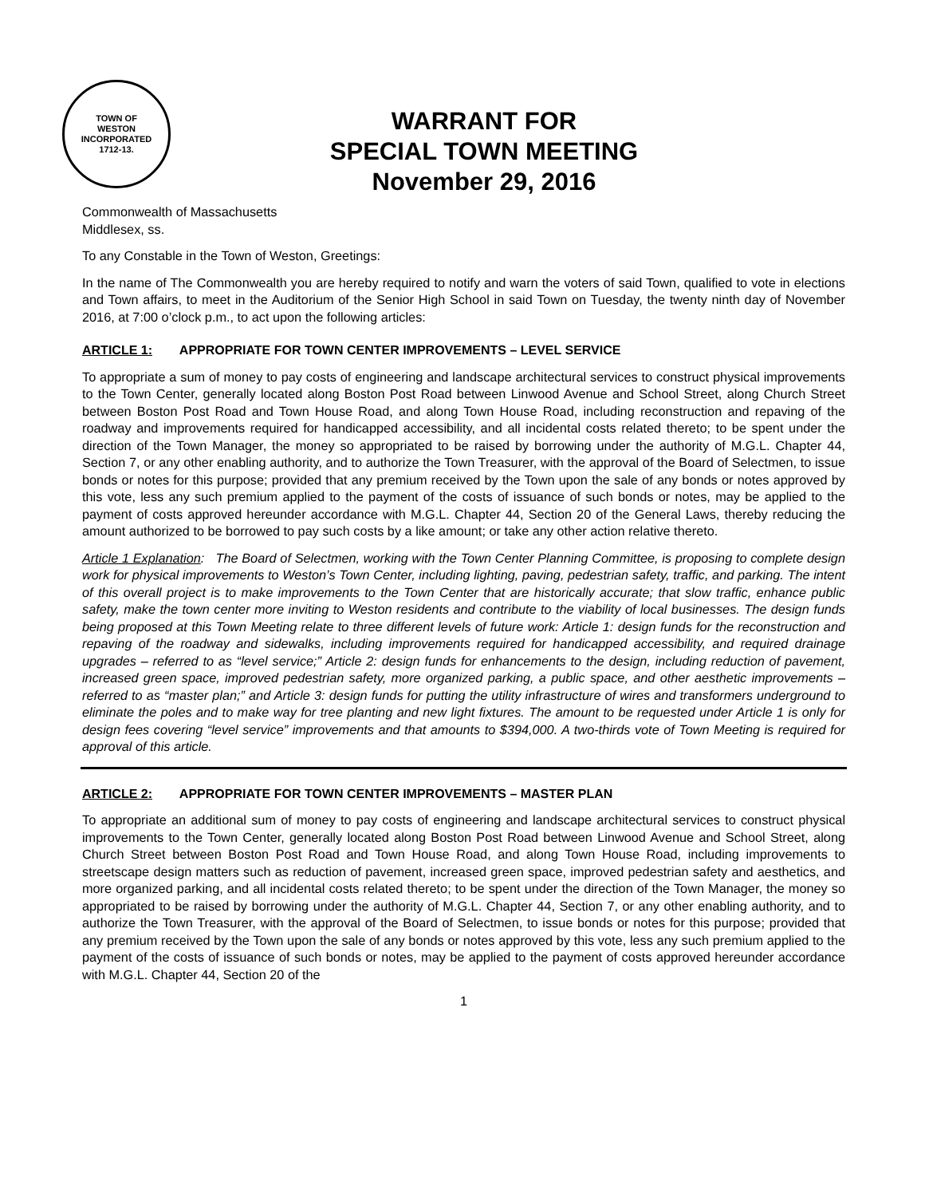TOWN OF
WESTON
INCORPORATED
1712-13.
WARRANT FOR
SPECIAL TOWN MEETING
November 29, 2016
Commonwealth of Massachusetts
Middlesex, ss.
To any Constable in the Town of Weston, Greetings:
In the name of The Commonwealth you are hereby required to notify and warn the voters of said Town, qualified to vote in elections and Town affairs, to meet in the Auditorium of the Senior High School in said Town on Tuesday, the twenty ninth day of November 2016, at 7:00 o’clock p.m., to act upon the following articles:
ARTICLE 1: APPROPRIATE FOR TOWN CENTER IMPROVEMENTS – LEVEL SERVICE
To appropriate a sum of money to pay costs of engineering and landscape architectural services to construct physical improvements to the Town Center, generally located along Boston Post Road between Linwood Avenue and School Street, along Church Street between Boston Post Road and Town House Road, and along Town House Road, including reconstruction and repaving of the roadway and improvements required for handicapped accessibility, and all incidental costs related thereto; to be spent under the direction of the Town Manager, the money so appropriated to be raised by borrowing under the authority of M.G.L. Chapter 44, Section 7, or any other enabling authority, and to authorize the Town Treasurer, with the approval of the Board of Selectmen, to issue bonds or notes for this purpose; provided that any premium received by the Town upon the sale of any bonds or notes approved by this vote, less any such premium applied to the payment of the costs of issuance of such bonds or notes, may be applied to the payment of costs approved hereunder accordance with M.G.L. Chapter 44, Section 20 of the General Laws, thereby reducing the amount authorized to be borrowed to pay such costs by a like amount; or take any other action relative thereto.
Article 1 Explanation: The Board of Selectmen, working with the Town Center Planning Committee, is proposing to complete design work for physical improvements to Weston’s Town Center, including lighting, paving, pedestrian safety, traffic, and parking. The intent of this overall project is to make improvements to the Town Center that are historically accurate; that slow traffic, enhance public safety, make the town center more inviting to Weston residents and contribute to the viability of local businesses. The design funds being proposed at this Town Meeting relate to three different levels of future work: Article 1: design funds for the reconstruction and repaving of the roadway and sidewalks, including improvements required for handicapped accessibility, and required drainage upgrades – referred to as “level service;” Article 2: design funds for enhancements to the design, including reduction of pavement, increased green space, improved pedestrian safety, more organized parking, a public space, and other aesthetic improvements – referred to as “master plan;” and Article 3: design funds for putting the utility infrastructure of wires and transformers underground to eliminate the poles and to make way for tree planting and new light fixtures. The amount to be requested under Article 1 is only for design fees covering “level service” improvements and that amounts to $394,000. A two-thirds vote of Town Meeting is required for approval of this article.
ARTICLE 2: APPROPRIATE FOR TOWN CENTER IMPROVEMENTS – MASTER PLAN
To appropriate an additional sum of money to pay costs of engineering and landscape architectural services to construct physical improvements to the Town Center, generally located along Boston Post Road between Linwood Avenue and School Street, along Church Street between Boston Post Road and Town House Road, and along Town House Road, including improvements to streetscape design matters such as reduction of pavement, increased green space, improved pedestrian safety and aesthetics, and more organized parking, and all incidental costs related thereto; to be spent under the direction of the Town Manager, the money so appropriated to be raised by borrowing under the authority of M.G.L. Chapter 44, Section 7, or any other enabling authority, and to authorize the Town Treasurer, with the approval of the Board of Selectmen, to issue bonds or notes for this purpose; provided that any premium received by the Town upon the sale of any bonds or notes approved by this vote, less any such premium applied to the payment of the costs of issuance of such bonds or notes, may be applied to the payment of costs approved hereunder accordance with M.G.L. Chapter 44, Section 20 of the
1